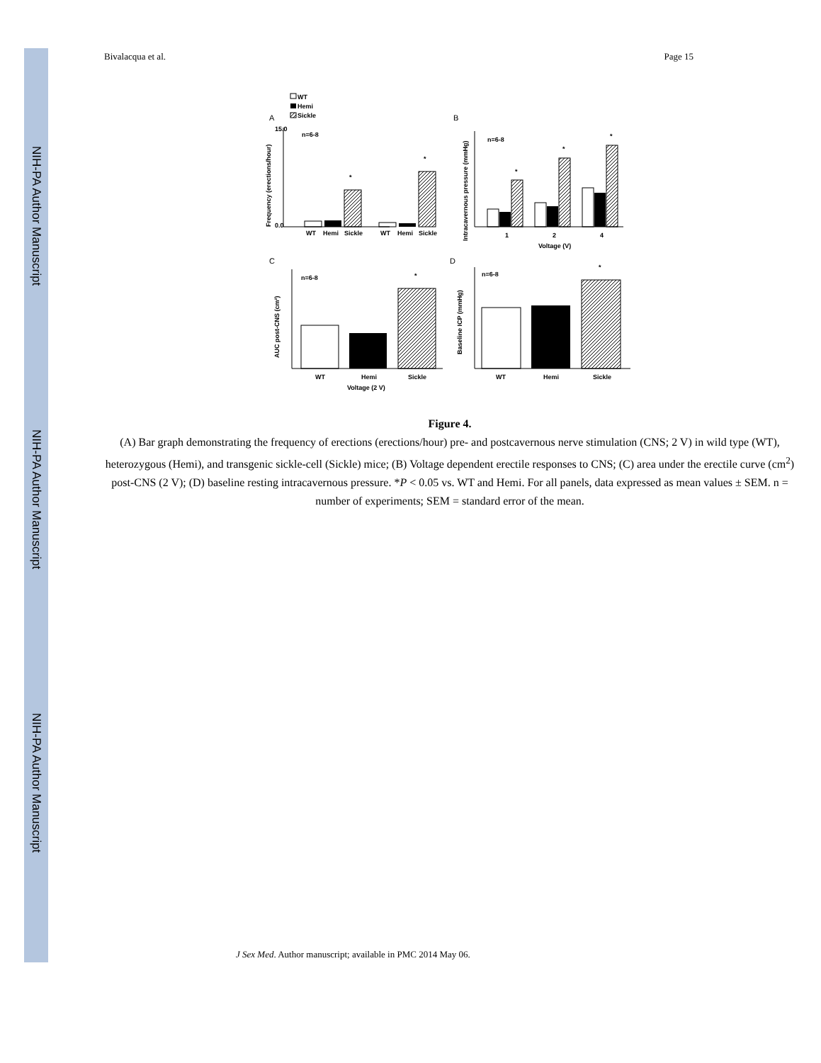NIH-PA Author Manuscript
NIH-PA Author Manuscript
NIH-PA Author Manuscript
Bivalacqua et al. Page 15
WT
Hemi
Sickle
A
n=6-8
*
*
WT
Hemi
Sickle
WT
Hemi
Sickle
15.0
0.0
Frequency (erections/hour)
B
n=6-8
*
*
*
1
2
4
Voltage (V)
Intracavernous pressure (mmHg)
C
n=6-8
*
WT
Hemi
Sickle
Voltage (2 V)
AUC post-CNS (cm²)
D
n=6-8
*
WT
Hemi
Sickle
Baseline ICP (mmHg)
Figure 4.
(A) Bar graph demonstrating the frequency of erections (erections/hour) pre- and postcavernous nerve stimulation (CNS; 2 V) in wild type (WT), heterozygous (Hemi), and transgenic sickle-cell (Sickle) mice; (B) Voltage dependent erectile responses to CNS; (C) area under the erectile curve (cm<sup>2</sup>) post-CNS (2 V); (D) baseline resting intracavernous pressure. *P < 0.05 vs. WT and Hemi. For all panels, data expressed as mean values ± SEM. n = number of experiments; SEM = standard error of the mean.
J Sex Med. Author manuscript; available in PMC 2014 May 06.